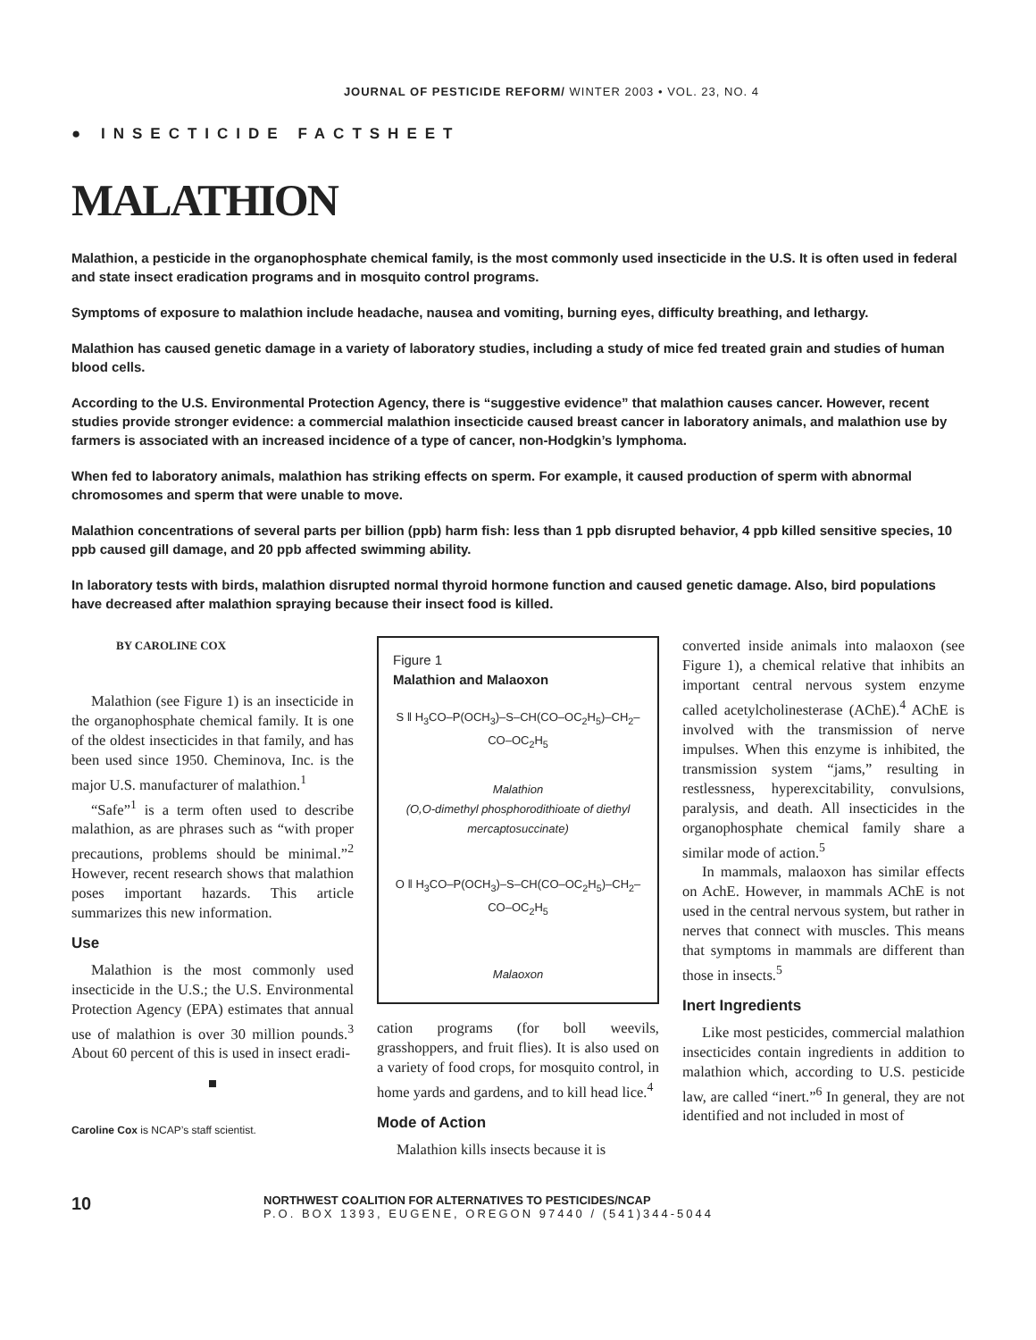JOURNAL OF PESTICIDE REFORM/ WINTER 2003 • VOL. 23, NO. 4
● INSECTICIDE FACTSHEET
MALATHION
Malathion, a pesticide in the organophosphate chemical family, is the most commonly used insecticide in the U.S. It is often used in federal and state insect eradication programs and in mosquito control programs.
Symptoms of exposure to malathion include headache, nausea and vomiting, burning eyes, difficulty breathing, and lethargy.
Malathion has caused genetic damage in a variety of laboratory studies, including a study of mice fed treated grain and studies of human blood cells.
According to the U.S. Environmental Protection Agency, there is “suggestive evidence” that malathion causes cancer. However, recent studies provide stronger evidence: a commercial malathion insecticide caused breast cancer in laboratory animals, and malathion use by farmers is associated with an increased incidence of a type of cancer, non-Hodgkin’s lymphoma.
When fed to laboratory animals, malathion has striking effects on sperm. For example, it caused production of sperm with abnormal chromosomes and sperm that were unable to move.
Malathion concentrations of several parts per billion (ppb) harm fish: less than 1 ppb disrupted behavior, 4 ppb killed sensitive species, 10 ppb caused gill damage, and 20 ppb affected swimming ability.
In laboratory tests with birds, malathion disrupted normal thyroid hormone function and caused genetic damage. Also, bird populations have decreased after malathion spraying because their insect food is killed.
BY CAROLINE COX
Malathion (see Figure 1) is an insecticide in the organophosphate chemical family. It is one of the oldest insecticides in that family, and has been used since 1950. Cheminova, Inc. is the major U.S. manufacturer of malathion.<sup>1</sup>
“Safe”<sup>1</sup> is a term often used to describe malathion, as are phrases such as “with proper precautions, problems should be minimal.”<sup>2</sup> However, recent research shows that malathion poses important hazards. This article summarizes this new information.
Use
Malathion is the most commonly used insecticide in the U.S.; the U.S. Environmental Protection Agency (EPA) estimates that annual use of malathion is over 30 million pounds.<sup>3</sup> About 60 percent of this is used in insect eradi-
■
Caroline Cox is NCAP’s staff scientist.
Figure 1
Malathion and Malaoxon
S ‖ H<sub>3</sub>CO–P(OCH<sub>3</sub>)–S–CH(CO–OC<sub>2</sub>H<sub>5</sub>)–CH<sub>2</sub>–CO–OC<sub>2</sub>H<sub>5</sub>
Malathion
(O,O-dimethyl phosphorodithioate of diethyl mercaptosuccinate)
O ‖ H<sub>3</sub>CO–P(OCH<sub>3</sub>)–S–CH(CO–OC<sub>2</sub>H<sub>5</sub>)–CH<sub>2</sub>–CO–OC<sub>2</sub>H<sub>5</sub>
Malaoxon
cation programs (for boll weevils, grasshoppers, and fruit flies). It is also used on a variety of food crops, for mosquito control, in home yards and gardens, and to kill head lice.<sup>4</sup>
Mode of Action
Malathion kills insects because it is
converted inside animals into malaoxon (see Figure 1), a chemical relative that inhibits an important central nervous system enzyme called acetylcholinesterase (AChE).<sup>4</sup> AChE is involved with the transmission of nerve impulses. When this enzyme is inhibited, the transmission system “jams,” resulting in restlessness, hyperexcitability, convulsions, paralysis, and death. All insecticides in the organophosphate chemical family share a similar mode of action.<sup>5</sup>
In mammals, malaoxon has similar effects on AchE. However, in mammals AChE is not used in the central nervous system, but rather in nerves that connect with muscles. This means that symptoms in mammals are different than those in insects.<sup>5</sup>
Inert Ingredients
Like most pesticides, commercial malathion insecticides contain ingredients in addition to malathion which, according to U.S. pesticide law, are called “inert.”<sup>6</sup> In general, they are not identified and not included in most of
10
NORTHWEST COALITION FOR ALTERNATIVES TO PESTICIDES/NCAP
P.O. BOX 1393, EUGENE, OREGON 97440 / (541)344-5044